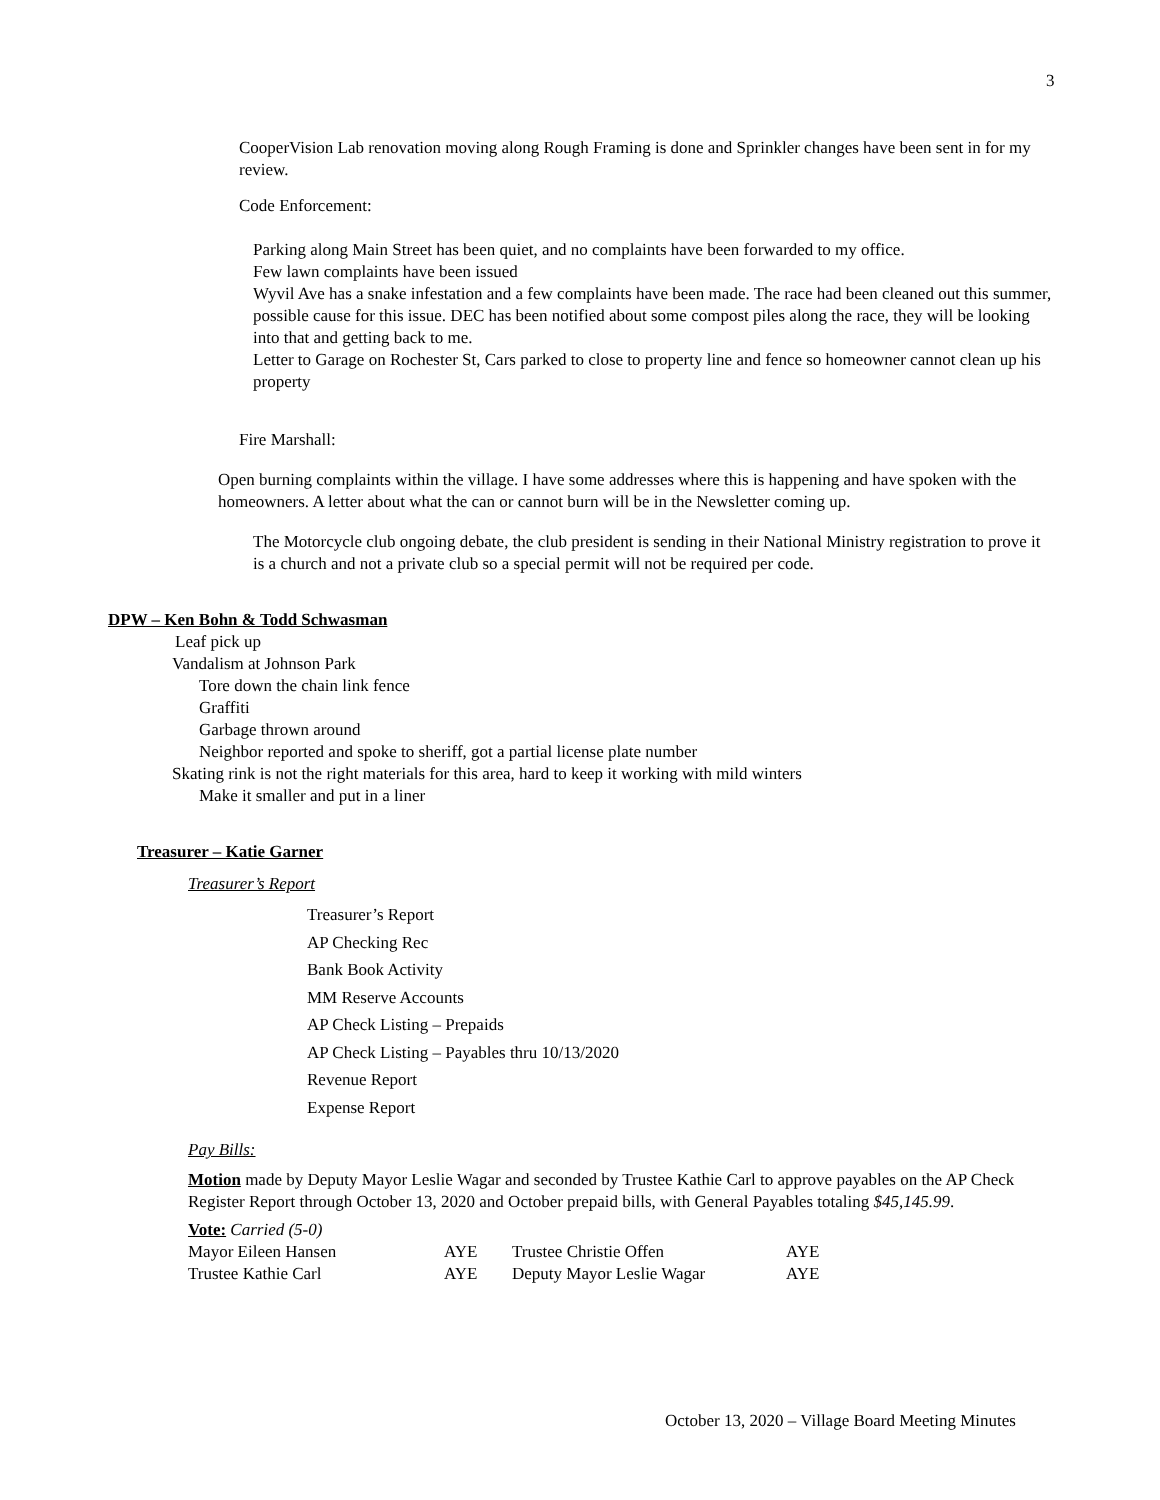3
CooperVision Lab renovation moving along Rough Framing is done and Sprinkler changes have been sent in for my review.
Code Enforcement:
Parking along Main Street has been quiet, and no complaints have been forwarded to my office.
Few lawn complaints have been issued
Wyvil Ave has a snake infestation and a few complaints have been made. The race had been cleaned out this summer, possible cause for this issue. DEC has been notified about some compost piles along the race, they will be looking into that and getting back to me.
Letter to Garage on Rochester St, Cars parked to close to property line and fence so homeowner cannot clean up his property
Fire Marshall:
Open burning complaints within the village. I have some addresses where this is happening and have spoken with the homeowners. A letter about what the can or cannot burn will be in the Newsletter coming up.
The Motorcycle club ongoing debate, the club president is sending in their National Ministry registration to prove it is a church and not a private club so a special permit will not be required per code.
DPW – Ken Bohn & Todd Schwasman
Leaf pick up
Vandalism at Johnson Park
Tore down the chain link fence
Graffiti
Garbage thrown around
Neighbor reported and spoke to sheriff, got a partial license plate number
Skating rink is not the right materials for this area, hard to keep it working with mild winters
Make it smaller and put in a liner
Treasurer – Katie Garner
Treasurer’s Report
Treasurer’s Report
AP Checking Rec
Bank Book Activity
MM Reserve Accounts
AP Check Listing – Prepaids
AP Check Listing – Payables thru 10/13/2020
Revenue Report
Expense Report
Pay Bills:
Motion made by Deputy Mayor Leslie Wagar and seconded by Trustee Kathie Carl to approve payables on the AP Check Register Report through October 13, 2020 and October prepaid bills, with General Payables totaling $45,145.99.
Vote: Carried (5-0)
| Mayor Eileen Hansen | AYE | Trustee Christie Offen | AYE |
| Trustee Kathie Carl | AYE | Deputy Mayor Leslie Wagar | AYE |
October 13, 2020 – Village Board Meeting Minutes